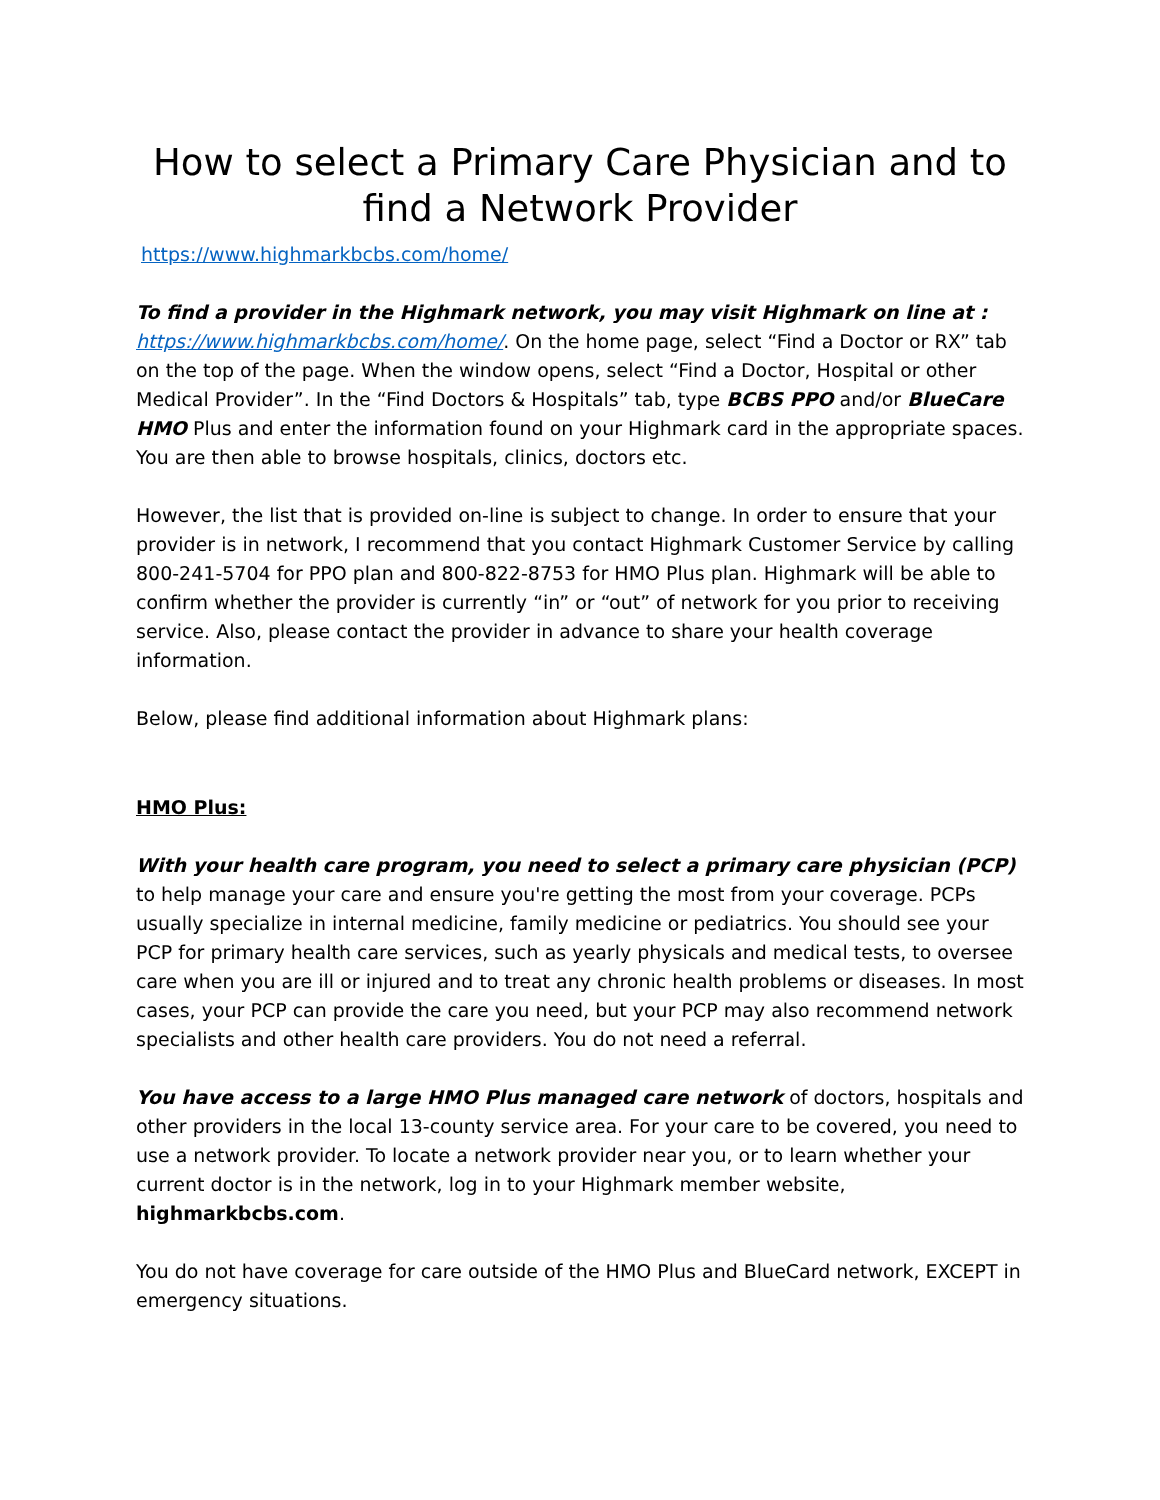How to select a Primary Care Physician and to find a Network Provider
https://www.highmarkbcbs.com/home/
To find a provider in the Highmark network, you may visit Highmark on line at :
https://www.highmarkbcbs.com/home/. On the home page, select “Find a Doctor or RX” tab on the top of the page. When the window opens, select “Find a Doctor, Hospital or other Medical Provider”. In the “Find Doctors & Hospitals” tab, type BCBS PPO and/or BlueCare HMO Plus and enter the information found on your Highmark card in the appropriate spaces. You are then able to browse hospitals, clinics, doctors etc.
However, the list that is provided on-line is subject to change. In order to ensure that your provider is in network, I recommend that you contact Highmark Customer Service by calling 800-241-5704 for PPO plan and 800-822-8753 for HMO Plus plan. Highmark will be able to confirm whether the provider is currently “in” or “out” of network for you prior to receiving service. Also, please contact the provider in advance to share your health coverage information.
Below, please find additional information about Highmark plans:
HMO Plus:
With your health care program, you need to select a primary care physician (PCP) to help manage your care and ensure you're getting the most from your coverage. PCPs usually specialize in internal medicine, family medicine or pediatrics. You should see your PCP for primary health care services, such as yearly physicals and medical tests, to oversee care when you are ill or injured and to treat any chronic health problems or diseases. In most cases, your PCP can provide the care you need, but your PCP may also recommend network specialists and other health care providers. You do not need a referral.
You have access to a large HMO Plus managed care network of doctors, hospitals and other providers in the local 13-county service area. For your care to be covered, you need to use a network provider. To locate a network provider near you, or to learn whether your current doctor is in the network, log in to your Highmark member website, highmarkbcbs.com.
You do not have coverage for care outside of the HMO Plus and BlueCard network, EXCEPT in emergency situations.